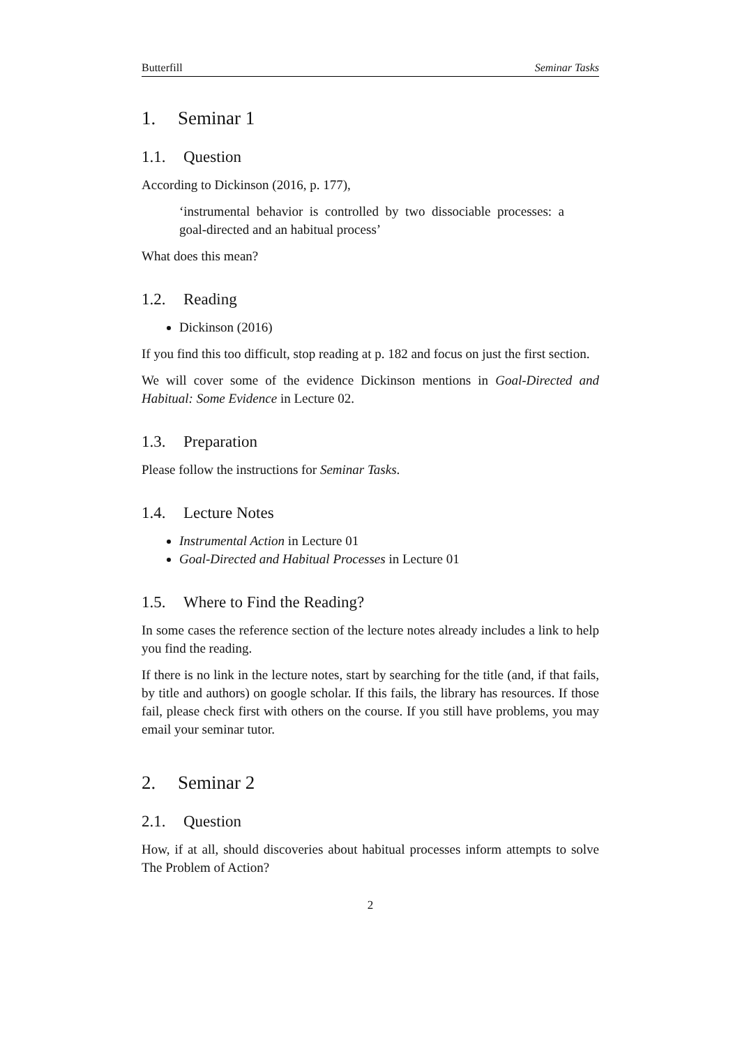Butterfill Seminar Tasks
1. Seminar 1
1.1. Question
According to Dickinson (2016, p. 177),
‘instrumental behavior is controlled by two dissociable processes: a goal-directed and an habitual process’
What does this mean?
1.2. Reading
Dickinson (2016)
If you find this too difficult, stop reading at p. 182 and focus on just the first section.
We will cover some of the evidence Dickinson mentions in Goal-Directed and Habitual: Some Evidence in Lecture 02.
1.3. Preparation
Please follow the instructions for Seminar Tasks.
1.4. Lecture Notes
Instrumental Action in Lecture 01
Goal-Directed and Habitual Processes in Lecture 01
1.5. Where to Find the Reading?
In some cases the reference section of the lecture notes already includes a link to help you find the reading.
If there is no link in the lecture notes, start by searching for the title (and, if that fails, by title and authors) on google scholar. If this fails, the library has resources. If those fail, please check first with others on the course. If you still have problems, you may email your seminar tutor.
2. Seminar 2
2.1. Question
How, if at all, should discoveries about habitual processes inform attempts to solve The Problem of Action?
2